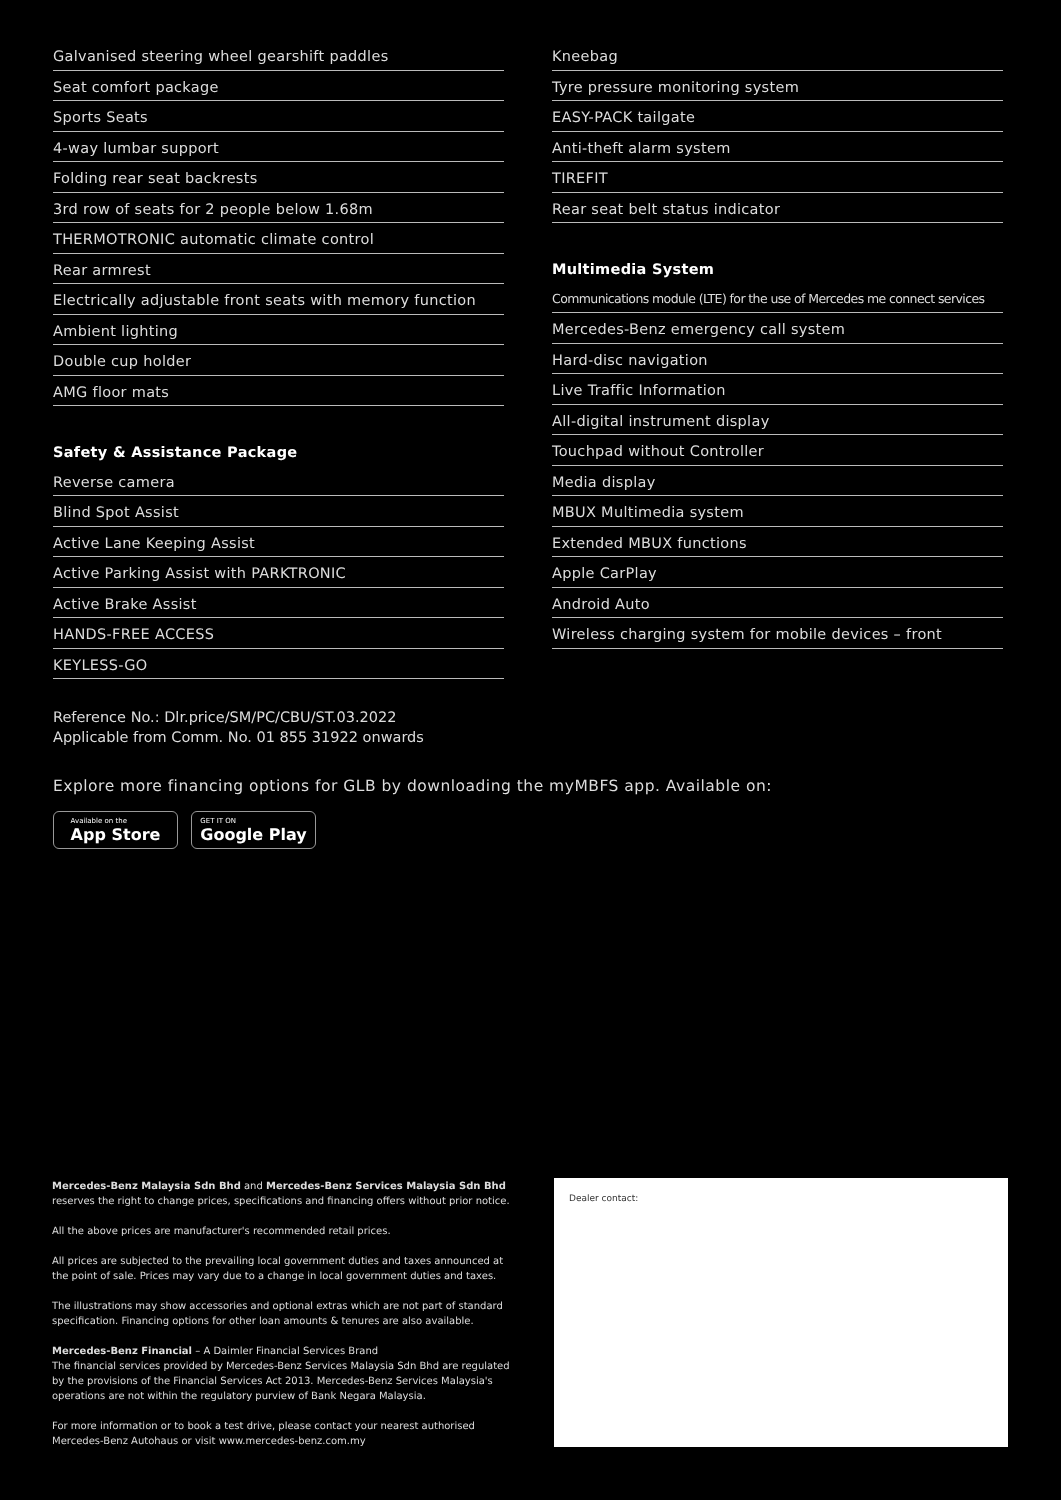Galvanised steering wheel gearshift paddles
Seat comfort package
Sports Seats
4-way lumbar support
Folding rear seat backrests
3rd row of seats for 2 people below 1.68m
THERMOTRONIC automatic climate control
Rear armrest
Electrically adjustable front seats with memory function
Ambient lighting
Double cup holder
AMG floor mats
Safety & Assistance Package
Reverse camera
Blind Spot Assist
Active Lane Keeping Assist
Active Parking Assist with PARKTRONIC
Active Brake Assist
HANDS-FREE ACCESS
KEYLESS-GO
Kneebag
Tyre pressure monitoring system
EASY-PACK tailgate
Anti-theft alarm system
TIREFIT
Rear seat belt status indicator
Multimedia System
Communications module (LTE) for the use of Mercedes me connect services
Mercedes-Benz emergency call system
Hard-disc navigation
Live Traffic Information
All-digital instrument display
Touchpad without Controller
Media display
MBUX Multimedia system
Extended MBUX functions
Apple CarPlay
Android Auto
Wireless charging system for mobile devices – front
Reference No.: Dlr.price/SM/PC/CBU/ST.03.2022
Applicable from Comm. No. 01 855 31922 onwards
Explore more financing options for GLB by downloading the myMBFS app. Available on:
Available on the
App Store
GET IT ON
Google Play
Mercedes-Benz Malaysia Sdn Bhd and Mercedes-Benz Services Malaysia Sdn Bhd
reserves the right to change prices, specifications and financing offers without prior notice.
All the above prices are manufacturer's recommended retail prices.
All prices are subjected to the prevailing local government duties and taxes announced at the point of sale. Prices may vary due to a change in local government duties and taxes.
The illustrations may show accessories and optional extras which are not part of standard specification. Financing options for other loan amounts & tenures are also available.
Mercedes-Benz Financial – A Daimler Financial Services Brand
The financial services provided by Mercedes-Benz Services Malaysia Sdn Bhd are regulated by the provisions of the Financial Services Act 2013. Mercedes-Benz Services Malaysia's operations are not within the regulatory purview of Bank Negara Malaysia.
For more information or to book a test drive, please contact your nearest authorised Mercedes-Benz Autohaus or visit www.mercedes-benz.com.my
Dealer contact: